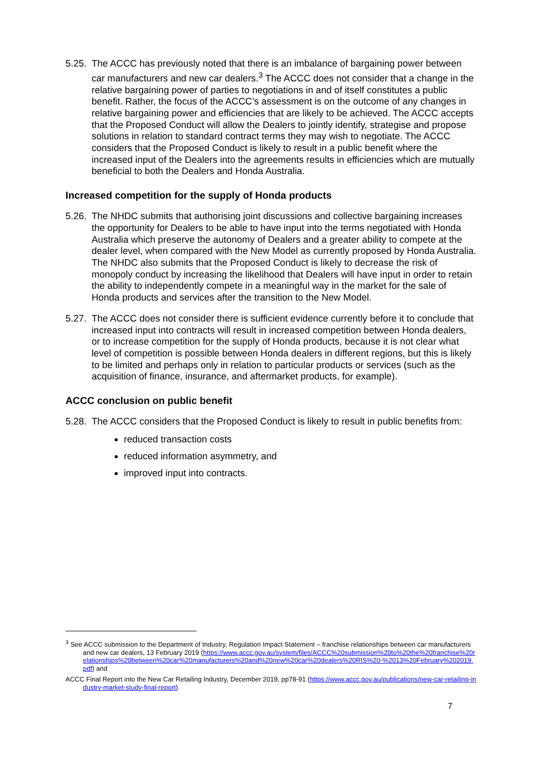5.25. The ACCC has previously noted that there is an imbalance of bargaining power between car manufacturers and new car dealers.<sup>3</sup> The ACCC does not consider that a change in the relative bargaining power of parties to negotiations in and of itself constitutes a public benefit. Rather, the focus of the ACCC’s assessment is on the outcome of any changes in relative bargaining power and efficiencies that are likely to be achieved. The ACCC accepts that the Proposed Conduct will allow the Dealers to jointly identify, strategise and propose solutions in relation to standard contract terms they may wish to negotiate. The ACCC considers that the Proposed Conduct is likely to result in a public benefit where the increased input of the Dealers into the agreements results in efficiencies which are mutually beneficial to both the Dealers and Honda Australia.
Increased competition for the supply of Honda products
5.26. The NHDC submits that authorising joint discussions and collective bargaining increases the opportunity for Dealers to be able to have input into the terms negotiated with Honda Australia which preserve the autonomy of Dealers and a greater ability to compete at the dealer level, when compared with the New Model as currently proposed by Honda Australia. The NHDC also submits that the Proposed Conduct is likely to decrease the risk of monopoly conduct by increasing the likelihood that Dealers will have input in order to retain the ability to independently compete in a meaningful way in the market for the sale of Honda products and services after the transition to the New Model.
5.27. The ACCC does not consider there is sufficient evidence currently before it to conclude that increased input into contracts will result in increased competition between Honda dealers, or to increase competition for the supply of Honda products, because it is not clear what level of competition is possible between Honda dealers in different regions, but this is likely to be limited and perhaps only in relation to particular products or services (such as the acquisition of finance, insurance, and aftermarket products, for example).
ACCC conclusion on public benefit
5.28. The ACCC considers that the Proposed Conduct is likely to result in public benefits from:
reduced transaction costs
reduced information asymmetry, and
improved input into contracts.
<sup>3</sup> See ACCC submission to the Department of Industry, Regulation Impact Statement – franchise relationships between car manufacturers and new car dealers, 13 February 2019 (https://www.accc.gov.au/system/files/ACCC%20submission%20to%20the%20franchise%20relationships%20between%20car%20manufacturers%20and%20new%20car%20dealers%20RIS%20-%2013%20February%202019.pdf) and
ACCC Final Report into the New Car Retailing Industry, December 2019, pp78-91 (https://www.accc.gov.au/publications/new-car-retailing-industry-market-study-final-report).
7